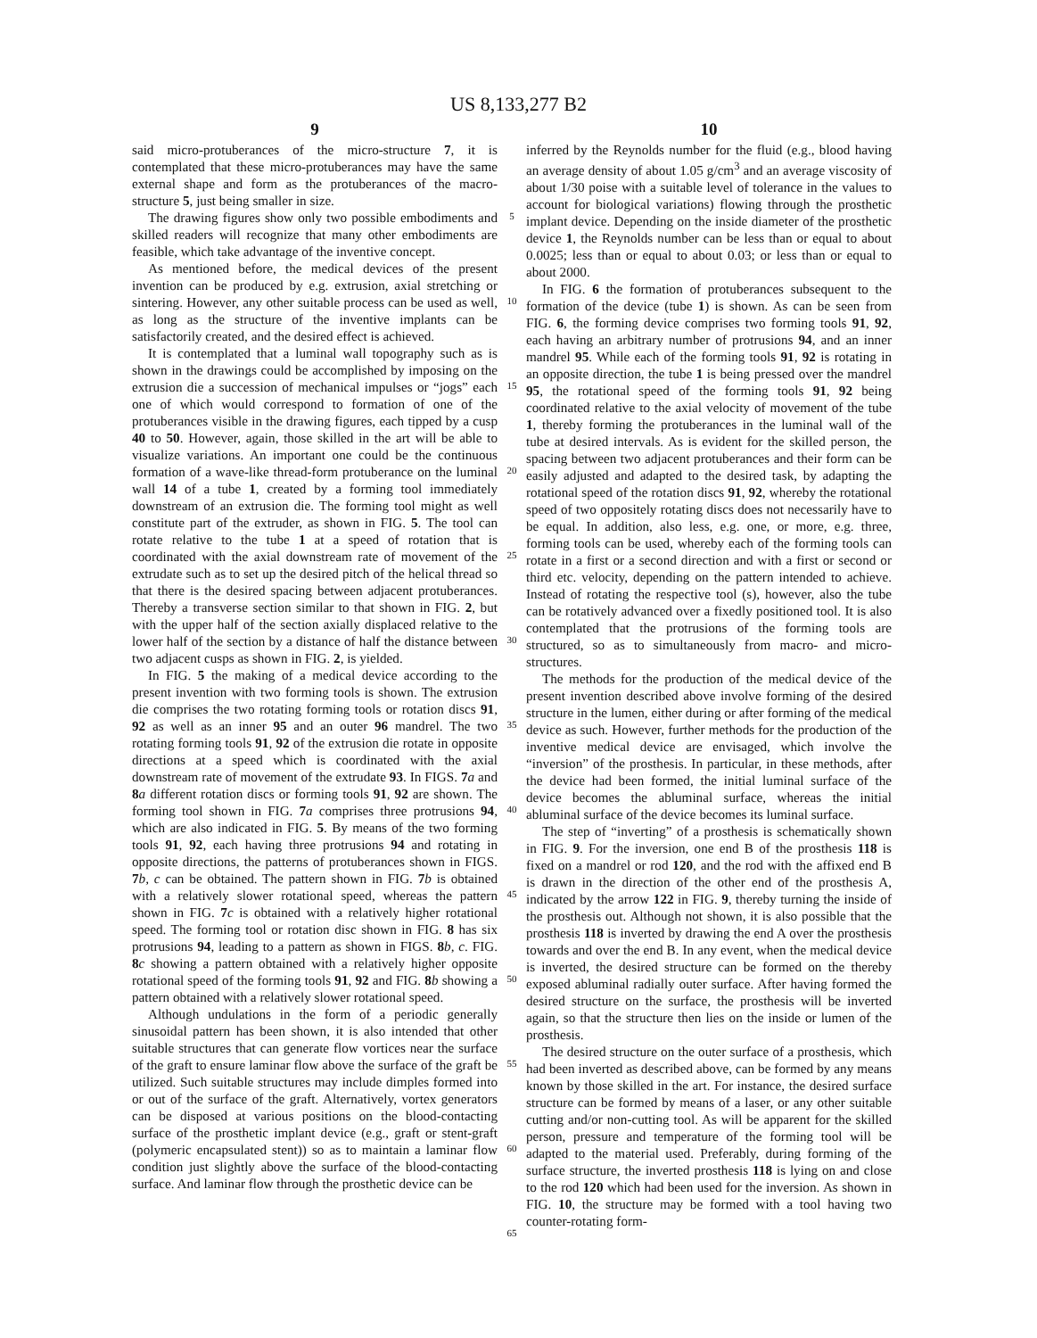US 8,133,277 B2
9
said micro-protuberances of the micro-structure 7, it is contemplated that these micro-protuberances may have the same external shape and form as the protuberances of the macro-structure 5, just being smaller in size.
The drawing figures show only two possible embodiments and skilled readers will recognize that many other embodiments are feasible, which take advantage of the inventive concept.
As mentioned before, the medical devices of the present invention can be produced by e.g. extrusion, axial stretching or sintering. However, any other suitable process can be used as well, as long as the structure of the inventive implants can be satisfactorily created, and the desired effect is achieved.
It is contemplated that a luminal wall topography such as is shown in the drawings could be accomplished by imposing on the extrusion die a succession of mechanical impulses or “jogs” each one of which would correspond to formation of one of the protuberances visible in the drawing figures, each tipped by a cusp 40 to 50. However, again, those skilled in the art will be able to visualize variations. An important one could be the continuous formation of a wave-like thread-form protuberance on the luminal wall 14 of a tube 1, created by a forming tool immediately downstream of an extrusion die. The forming tool might as well constitute part of the extruder, as shown in FIG. 5. The tool can rotate relative to the tube 1 at a speed of rotation that is coordinated with the axial downstream rate of movement of the extrudate such as to set up the desired pitch of the helical thread so that there is the desired spacing between adjacent protuberances. Thereby a transverse section similar to that shown in FIG. 2, but with the upper half of the section axially displaced relative to the lower half of the section by a distance of half the distance between two adjacent cusps as shown in FIG. 2, is yielded.
In FIG. 5 the making of a medical device according to the present invention with two forming tools is shown. The extrusion die comprises the two rotating forming tools or rotation discs 91, 92 as well as an inner 95 and an outer 96 mandrel. The two rotating forming tools 91, 92 of the extrusion die rotate in opposite directions at a speed which is coordinated with the axial downstream rate of movement of the extrudate 93. In FIGS. 7 a and 8 a different rotation discs or forming tools 91, 92 are shown. The forming tool shown in FIG. 7 a comprises three protrusions 94, which are also indicated in FIG. 5. By means of the two forming tools 91, 92, each having three protrusions 94 and rotating in opposite directions, the patterns of protuberances shown in FIGS. 7 b, c can be obtained. The pattern shown in FIG. 7 b is obtained with a relatively slower rotational speed, whereas the pattern shown in FIG. 7 c is obtained with a relatively higher rotational speed. The forming tool or rotation disc shown in FIG. 8 has six protrusions 94, leading to a pattern as shown in FIGS. 8 b, c. FIG. 8 c showing a pattern obtained with a relatively higher opposite rotational speed of the forming tools 91, 92 and FIG. 8 b showing a pattern obtained with a relatively slower rotational speed.
Although undulations in the form of a periodic generally sinusoidal pattern has been shown, it is also intended that other suitable structures that can generate flow vortices near the surface of the graft to ensure laminar flow above the surface of the graft be utilized. Such suitable structures may include dimples formed into or out of the surface of the graft. Alternatively, vortex generators can be disposed at various positions on the blood-contacting surface of the prosthetic implant device (e.g., graft or stent-graft (polymeric encapsulated stent)) so as to maintain a laminar flow condition just slightly above the surface of the blood-contacting surface. And laminar flow through the prosthetic device can be
5
10
15
20
25
30
35
40
45
50
55
60
65
10
inferred by the Reynolds number for the fluid (e.g., blood having an average density of about 1.05 g/cm<sup>3</sup> and an average viscosity of about 1/30 poise with a suitable level of tolerance in the values to account for biological variations) flowing through the prosthetic implant device. Depending on the inside diameter of the prosthetic device 1, the Reynolds number can be less than or equal to about 0.0025; less than or equal to about 0.03; or less than or equal to about 2000.
In FIG. 6 the formation of protuberances subsequent to the formation of the device (tube 1) is shown. As can be seen from FIG. 6, the forming device comprises two forming tools 91, 92, each having an arbitrary number of protrusions 94, and an inner mandrel 95. While each of the forming tools 91, 92 is rotating in an opposite direction, the tube 1 is being pressed over the mandrel 95, the rotational speed of the forming tools 91, 92 being coordinated relative to the axial velocity of movement of the tube 1, thereby forming the protuberances in the luminal wall of the tube at desired intervals. As is evident for the skilled person, the spacing between two adjacent protuberances and their form can be easily adjusted and adapted to the desired task, by adapting the rotational speed of the rotation discs 91, 92, whereby the rotational speed of two oppositely rotating discs does not necessarily have to be equal. In addition, also less, e.g. one, or more, e.g. three, forming tools can be used, whereby each of the forming tools can rotate in a first or a second direction and with a first or second or third etc. velocity, depending on the pattern intended to achieve. Instead of rotating the respective tool (s), however, also the tube can be rotatively advanced over a fixedly positioned tool. It is also contemplated that the protrusions of the forming tools are structured, so as to simultaneously from macro- and micro-structures.
The methods for the production of the medical device of the present invention described above involve forming of the desired structure in the lumen, either during or after forming of the medical device as such. However, further methods for the production of the inventive medical device are envisaged, which involve the “inversion” of the prosthesis. In particular, in these methods, after the device had been formed, the initial luminal surface of the device becomes the abluminal surface, whereas the initial abluminal surface of the device becomes its luminal surface.
The step of “inverting” of a prosthesis is schematically shown in FIG. 9. For the inversion, one end B of the prosthesis 118 is fixed on a mandrel or rod 120, and the rod with the affixed end B is drawn in the direction of the other end of the prosthesis A, indicated by the arrow 122 in FIG. 9, thereby turning the inside of the prosthesis out. Although not shown, it is also possible that the prosthesis 118 is inverted by drawing the end A over the prosthesis towards and over the end B. In any event, when the medical device is inverted, the desired structure can be formed on the thereby exposed abluminal radially outer surface. After having formed the desired structure on the surface, the prosthesis will be inverted again, so that the structure then lies on the inside or lumen of the prosthesis.
The desired structure on the outer surface of a prosthesis, which had been inverted as described above, can be formed by any means known by those skilled in the art. For instance, the desired surface structure can be formed by means of a laser, or any other suitable cutting and/or non-cutting tool. As will be apparent for the skilled person, pressure and temperature of the forming tool will be adapted to the material used. Preferably, during forming of the surface structure, the inverted prosthesis 118 is lying on and close to the rod 120 which had been used for the inversion. As shown in FIG. 10, the structure may be formed with a tool having two counter-rotating form-